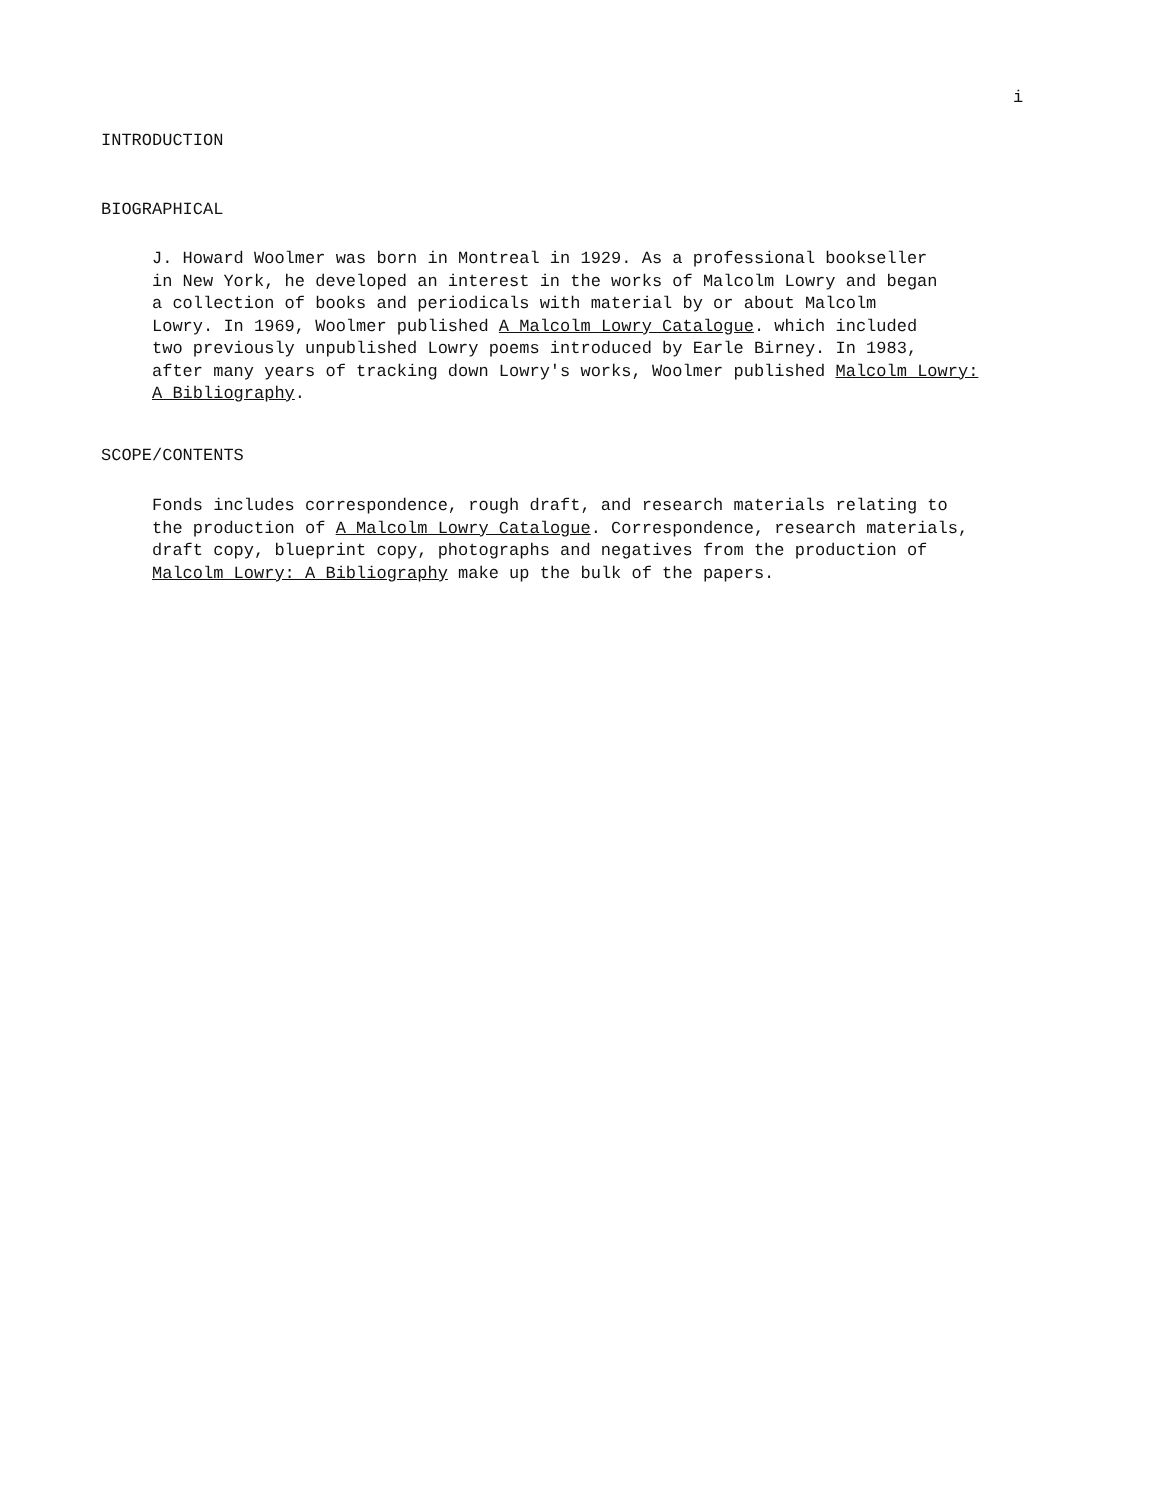i
INTRODUCTION
BIOGRAPHICAL
J. Howard Woolmer was born in Montreal in 1929. As a professional bookseller
in New York, he developed an interest in the works of Malcolm Lowry and began
a collection of books and periodicals with material by or about Malcolm
Lowry. In 1969, Woolmer published A Malcolm Lowry Catalogue. which included
two previously unpublished Lowry poems introduced by Earle Birney. In 1983,
after many years of tracking down Lowry's works, Woolmer published Malcolm Lowry:
A Bibliography.
SCOPE/CONTENTS
Fonds includes correspondence, rough draft, and research materials relating to
the production of A Malcolm Lowry Catalogue. Correspondence, research materials,
draft copy, blueprint copy, photographs and negatives from the production of
Malcolm Lowry: A Bibliography make up the bulk of the papers.